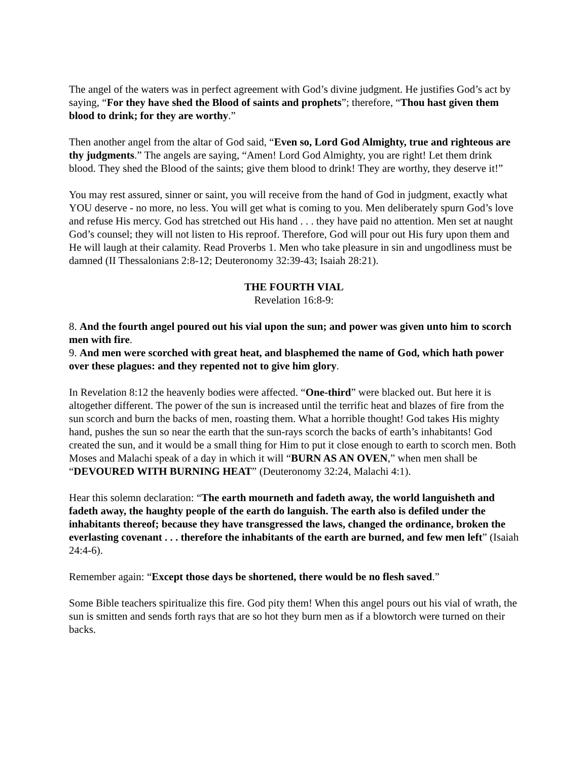The angel of the waters was in perfect agreement with God’s divine judgment. He justifies God’s act by saying, “For they have shed the Blood of saints and prophets”; therefore, “Thou hast given them blood to drink; for they are worthy.”
Then another angel from the altar of God said, “Even so, Lord God Almighty, true and righteous are thy judgments.” The angels are saying, “Amen! Lord God Almighty, you are right! Let them drink blood. They shed the Blood of the saints; give them blood to drink! They are worthy, they deserve it!”
You may rest assured, sinner or saint, you will receive from the hand of God in judgment, exactly what YOU deserve - no more, no less. You will get what is coming to you. Men deliberately spurn God’s love and refuse His mercy. God has stretched out His hand . . . they have paid no attention. Men set at naught God’s counsel; they will not listen to His reproof. Therefore, God will pour out His fury upon them and He will laugh at their calamity. Read Proverbs 1. Men who take pleasure in sin and ungodliness must be damned (II Thessalonians 2:8-12; Deuteronomy 32:39-43; Isaiah 28:21).
THE FOURTH VIAL
Revelation 16:8-9:
8. And the fourth angel poured out his vial upon the sun; and power was given unto him to scorch men with fire.
9. And men were scorched with great heat, and blasphemed the name of God, which hath power over these plagues: and they repented not to give him glory.
In Revelation 8:12 the heavenly bodies were affected. “One-third” were blacked out. But here it is altogether different. The power of the sun is increased until the terrific heat and blazes of fire from the sun scorch and burn the backs of men, roasting them. What a horrible thought! God takes His mighty hand, pushes the sun so near the earth that the sun-rays scorch the backs of earth’s inhabitants! God created the sun, and it would be a small thing for Him to put it close enough to earth to scorch men. Both Moses and Malachi speak of a day in which it will “BURN AS AN OVEN,” when men shall be “DEVOURED WITH BURNING HEAT” (Deuteronomy 32:24, Malachi 4:1).
Hear this solemn declaration: “The earth mourneth and fadeth away, the world languisheth and fadeth away, the haughty people of the earth do languish. The earth also is defiled under the inhabitants thereof; because they have transgressed the laws, changed the ordinance, broken the everlasting covenant . . . therefore the inhabitants of the earth are burned, and few men left” (Isaiah 24:4-6).
Remember again: “Except those days be shortened, there would be no flesh saved.”
Some Bible teachers spiritualize this fire. God pity them! When this angel pours out his vial of wrath, the sun is smitten and sends forth rays that are so hot they burn men as if a blowtorch were turned on their backs.